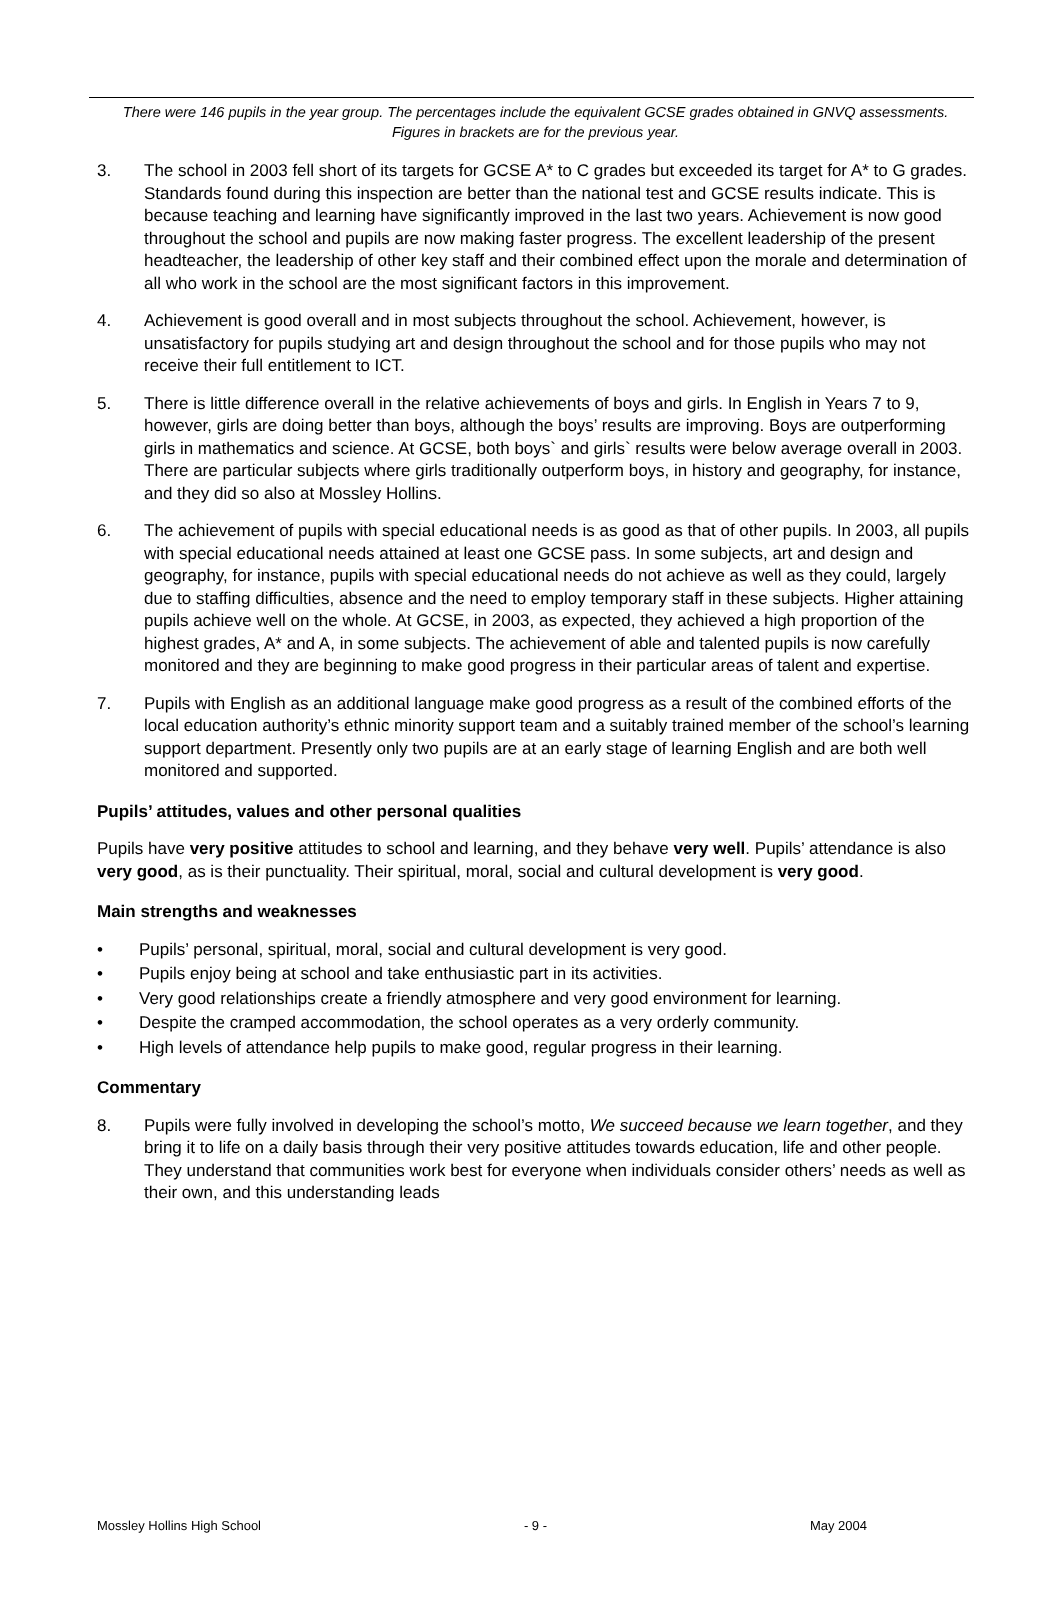There were 146 pupils in the year group. The percentages include the equivalent GCSE grades obtained in GNVQ assessments. Figures in brackets are for the previous year.
3. The school in 2003 fell short of its targets for GCSE A* to C grades but exceeded its target for A* to G grades. Standards found during this inspection are better than the national test and GCSE results indicate. This is because teaching and learning have significantly improved in the last two years. Achievement is now good throughout the school and pupils are now making faster progress. The excellent leadership of the present headteacher, the leadership of other key staff and their combined effect upon the morale and determination of all who work in the school are the most significant factors in this improvement.
4. Achievement is good overall and in most subjects throughout the school. Achievement, however, is unsatisfactory for pupils studying art and design throughout the school and for those pupils who may not receive their full entitlement to ICT.
5. There is little difference overall in the relative achievements of boys and girls. In English in Years 7 to 9, however, girls are doing better than boys, although the boys’ results are improving. Boys are outperforming girls in mathematics and science. At GCSE, both boys` and girls` results were below average overall in 2003. There are particular subjects where girls traditionally outperform boys, in history and geography, for instance, and they did so also at Mossley Hollins.
6. The achievement of pupils with special educational needs is as good as that of other pupils. In 2003, all pupils with special educational needs attained at least one GCSE pass. In some subjects, art and design and geography, for instance, pupils with special educational needs do not achieve as well as they could, largely due to staffing difficulties, absence and the need to employ temporary staff in these subjects. Higher attaining pupils achieve well on the whole. At GCSE, in 2003, as expected, they achieved a high proportion of the highest grades, A* and A, in some subjects. The achievement of able and talented pupils is now carefully monitored and they are beginning to make good progress in their particular areas of talent and expertise.
7. Pupils with English as an additional language make good progress as a result of the combined efforts of the local education authority’s ethnic minority support team and a suitably trained member of the school’s learning support department. Presently only two pupils are at an early stage of learning English and are both well monitored and supported.
Pupils’ attitudes, values and other personal qualities
Pupils have very positive attitudes to school and learning, and they behave very well. Pupils’ attendance is also very good, as is their punctuality. Their spiritual, moral, social and cultural development is very good.
Main strengths and weaknesses
• Pupils’ personal, spiritual, moral, social and cultural development is very good.
• Pupils enjoy being at school and take enthusiastic part in its activities.
• Very good relationships create a friendly atmosphere and very good environment for learning.
• Despite the cramped accommodation, the school operates as a very orderly community.
• High levels of attendance help pupils to make good, regular progress in their learning.
Commentary
8. Pupils were fully involved in developing the school’s motto, We succeed because we learn together, and they bring it to life on a daily basis through their very positive attitudes towards education, life and other people. They understand that communities work best for everyone when individuals consider others’ needs as well as their own, and this understanding leads
Mossley Hollins High School - 9 - May 2004